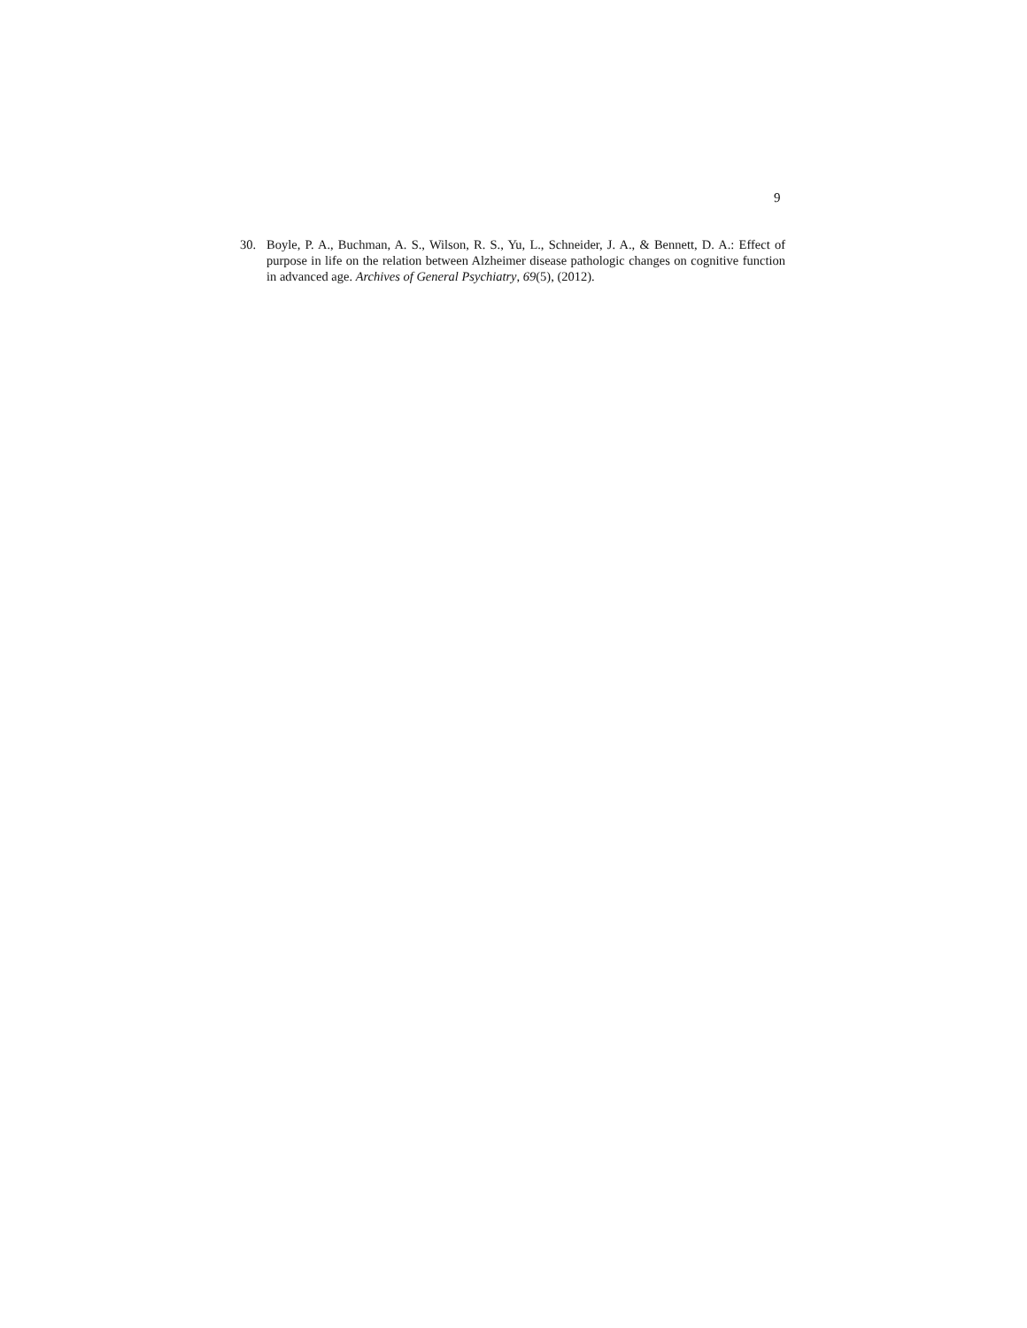9
30. Boyle, P. A., Buchman, A. S., Wilson, R. S., Yu, L., Schneider, J. A., & Bennett, D. A.: Effect of purpose in life on the relation between Alzheimer disease pathologic changes on cognitive function in advanced age. Archives of General Psychiatry, 69(5), (2012).